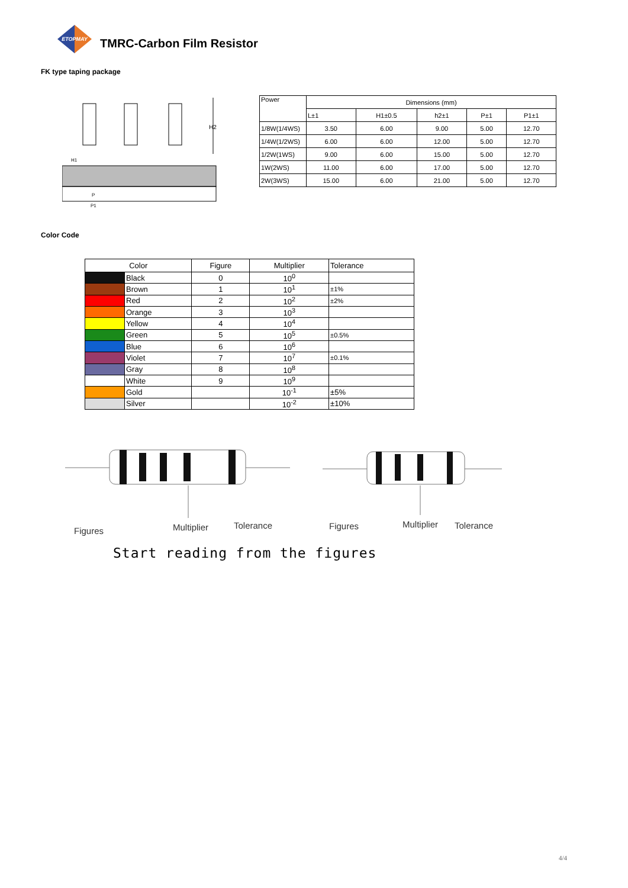ETOPMAY
TMRC-Carbon Film Resistor
FK type taping package
H2
H1
P
P1
| Power | Dimensions (mm) | | | | |
| | L±1 | H1±0.5 | h2±1 | P±1 | P1±1 |
| 1/8W(1/4WS) | 3.50 | 6.00 | 9.00 | 5.00 | 12.70 |
| 1/4W(1/2WS) | 6.00 | 6.00 | 12.00 | 5.00 | 12.70 |
| 1/2W(1WS) | 9.00 | 6.00 | 15.00 | 5.00 | 12.70 |
| 1W(2WS) | 11.00 | 6.00 | 17.00 | 5.00 | 12.70 |
| 2W(3WS) | 15.00 | 6.00 | 21.00 | 5.00 | 12.70 |
Color Code
| Color | | Figure | Multiplier | Tolerance |
| --- | --- | --- | --- | --- |
| | Black | 0 | 10<sup>0</sup> | |
| | Brown | 1 | 10<sup>1</sup> | ±1% |
| | Red | 2 | 10<sup>2</sup> | ±2% |
| | Orange | 3 | 10<sup>3</sup> | |
| | Yellow | 4 | 10<sup>4</sup> | |
| | Green | 5 | 10<sup>5</sup> | ±0.5% |
| | Blue | 6 | 10<sup>6</sup> | |
| | Violet | 7 | 10<sup>7</sup> | ±0.1% |
| | Gray | 8 | 10<sup>8</sup> | |
| | White | 9 | 10<sup>9</sup> | |
| | Gold | | 10<sup>-1</sup> | ±5% |
| | Silver | | 10<sup>-2</sup> | ±10% |
Figures Multiplier Tolerance Figures Multiplier Tolerance
Start reading from the figures
4/4